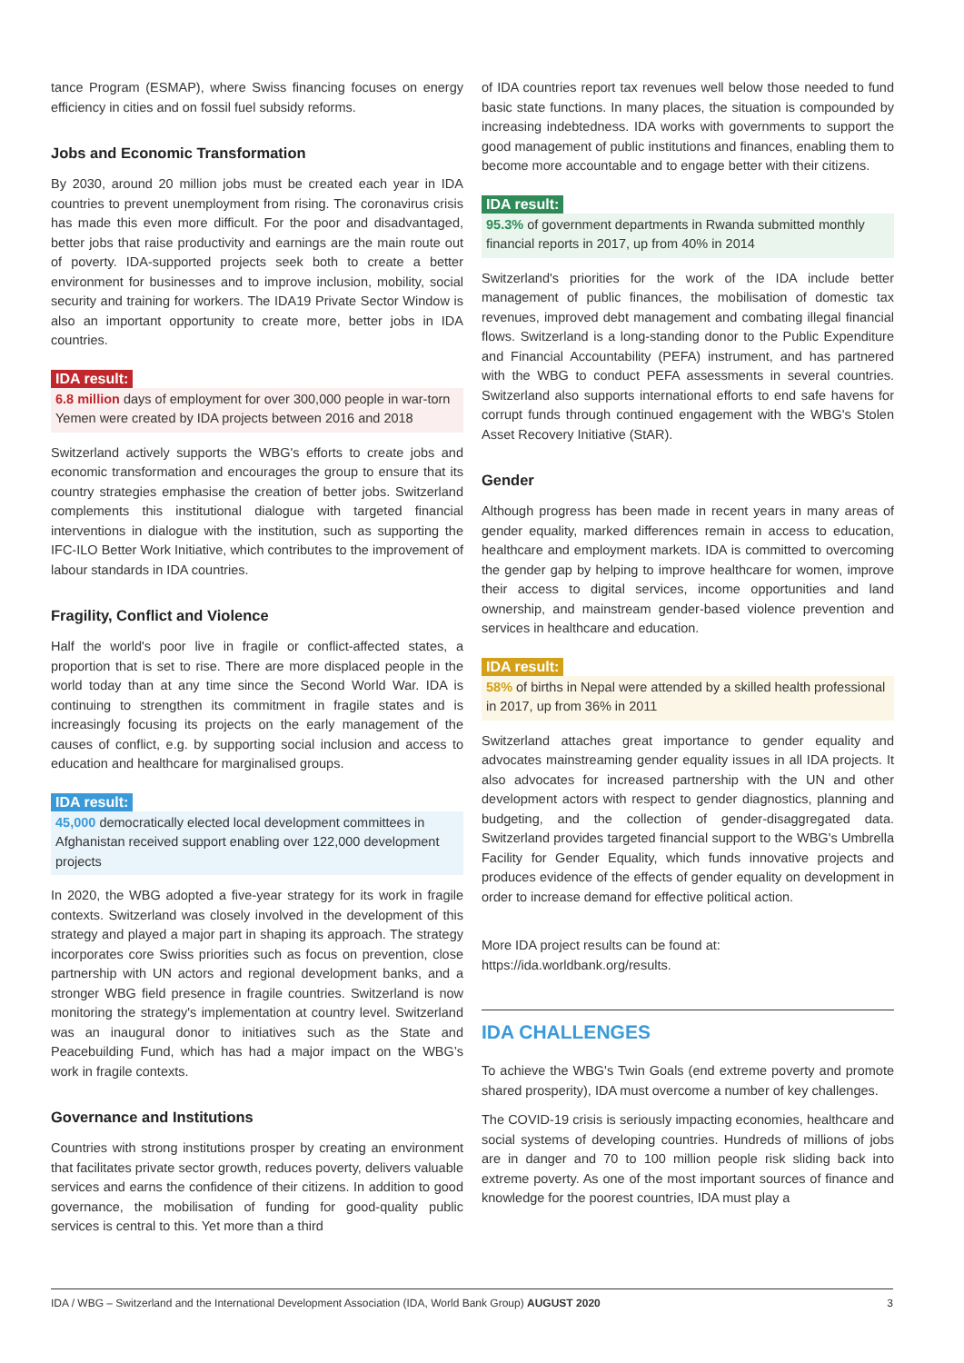tance Program (ESMAP), where Swiss financing focuses on energy efficiency in cities and on fossil fuel subsidy reforms.
Jobs and Economic Transformation
By 2030, around 20 million jobs must be created each year in IDA countries to prevent unemployment from rising. The coronavirus crisis has made this even more difficult. For the poor and disadvantaged, better jobs that raise productivity and earnings are the main route out of poverty. IDA-supported projects seek both to create a better environment for businesses and to improve inclusion, mobility, social security and training for workers. The IDA19 Private Sector Window is also an important opportunity to create more, better jobs in IDA countries.
IDA result:
6.8 million days of employment for over 300,000 people in war-torn Yemen were created by IDA projects between 2016 and 2018
Switzerland actively supports the WBG's efforts to create jobs and economic transformation and encourages the group to ensure that its country strategies emphasise the creation of better jobs. Switzerland complements this institutional dialogue with targeted financial interventions in dialogue with the institution, such as supporting the IFC-ILO Better Work Initiative, which contributes to the improvement of labour standards in IDA countries.
Fragility, Conflict and Violence
Half the world's poor live in fragile or conflict-affected states, a proportion that is set to rise. There are more displaced people in the world today than at any time since the Second World War. IDA is continuing to strengthen its commitment in fragile states and is increasingly focusing its projects on the early management of the causes of conflict, e.g. by supporting social inclusion and access to education and healthcare for marginalised groups.
IDA result:
45,000 democratically elected local development committees in Afghanistan received support enabling over 122,000 development projects
In 2020, the WBG adopted a five-year strategy for its work in fragile contexts. Switzerland was closely involved in the development of this strategy and played a major part in shaping its approach. The strategy incorporates core Swiss priorities such as focus on prevention, close partnership with UN actors and regional development banks, and a stronger WBG field presence in fragile countries. Switzerland is now monitoring the strategy's implementation at country level. Switzerland was an inaugural donor to initiatives such as the State and Peacebuilding Fund, which has had a major impact on the WBG’s work in fragile contexts.
Governance and Institutions
Countries with strong institutions prosper by creating an environment that facilitates private sector growth, reduces poverty, delivers valuable services and earns the confidence of their citizens. In addition to good governance, the mobilisation of funding for good-quality public services is central to this. Yet more than a third
of IDA countries report tax revenues well below those needed to fund basic state functions. In many places, the situation is compounded by increasing indebtedness. IDA works with governments to support the good management of public institutions and finances, enabling them to become more accountable and to engage better with their citizens.
IDA result:
95.3% of government departments in Rwanda submitted monthly financial reports in 2017, up from 40% in 2014
Switzerland's priorities for the work of the IDA include better management of public finances, the mobilisation of domestic tax revenues, improved debt management and combating illegal financial flows. Switzerland is a long-standing donor to the Public Expenditure and Financial Accountability (PEFA) instrument, and has partnered with the WBG to conduct PEFA assessments in several countries. Switzerland also supports international efforts to end safe havens for corrupt funds through continued engagement with the WBG's Stolen Asset Recovery Initiative (StAR).
Gender
Although progress has been made in recent years in many areas of gender equality, marked differences remain in access to education, healthcare and employment markets. IDA is committed to overcoming the gender gap by helping to improve healthcare for women, improve their access to digital services, income opportunities and land ownership, and mainstream gender-based violence prevention and services in healthcare and education.
IDA result:
58% of births in Nepal were attended by a skilled health professional in 2017, up from 36% in 2011
Switzerland attaches great importance to gender equality and advocates mainstreaming gender equality issues in all IDA projects. It also advocates for increased partnership with the UN and other development actors with respect to gender diagnostics, planning and budgeting, and the collection of gender-disaggregated data. Switzerland provides targeted financial support to the WBG's Umbrella Facility for Gender Equality, which funds innovative projects and produces evidence of the effects of gender equality on development in order to increase demand for effective political action.
More IDA project results can be found at:
https://ida.worldbank.org/results.
IDA CHALLENGES
To achieve the WBG's Twin Goals (end extreme poverty and promote shared prosperity), IDA must overcome a number of key challenges.
The COVID-19 crisis is seriously impacting economies, healthcare and social systems of developing countries. Hundreds of millions of jobs are in danger and 70 to 100 million people risk sliding back into extreme poverty. As one of the most important sources of finance and knowledge for the poorest countries, IDA must play a
IDA / WBG – Switzerland and the International Development Association (IDA, World Bank Group) AUGUST 2020 3